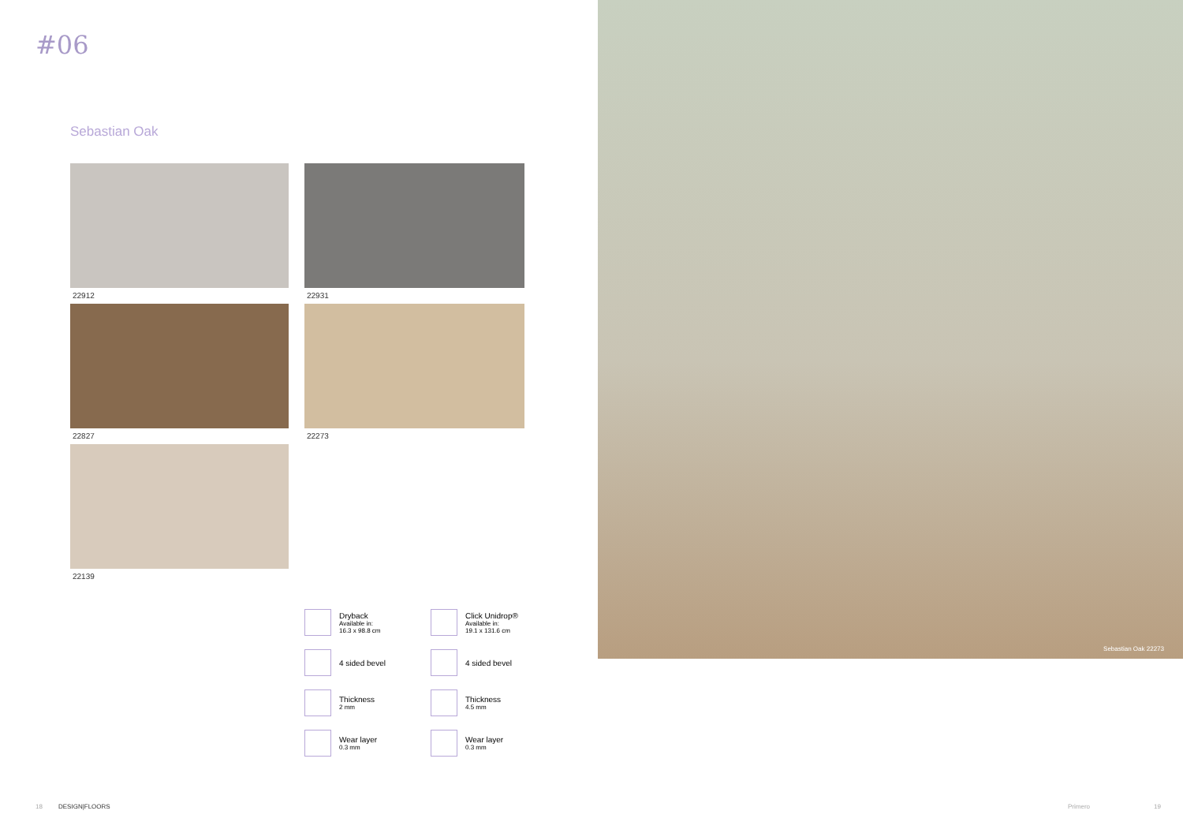#06
Sebastian Oak
22912
22931
22827
22273
22139
Dryback
Available in:
16.3 x 98.8 cm
Click Unidrop®
Available in:
19.1 x 131.6 cm
4 sided bevel
4 sided bevel
Thickness
2 mm
Thickness
4.5 mm
Wear layer
0.3 mm
Wear layer
0.3 mm
18 DESIGN|FLOORS
Sebastian Oak 22273
Primero 19